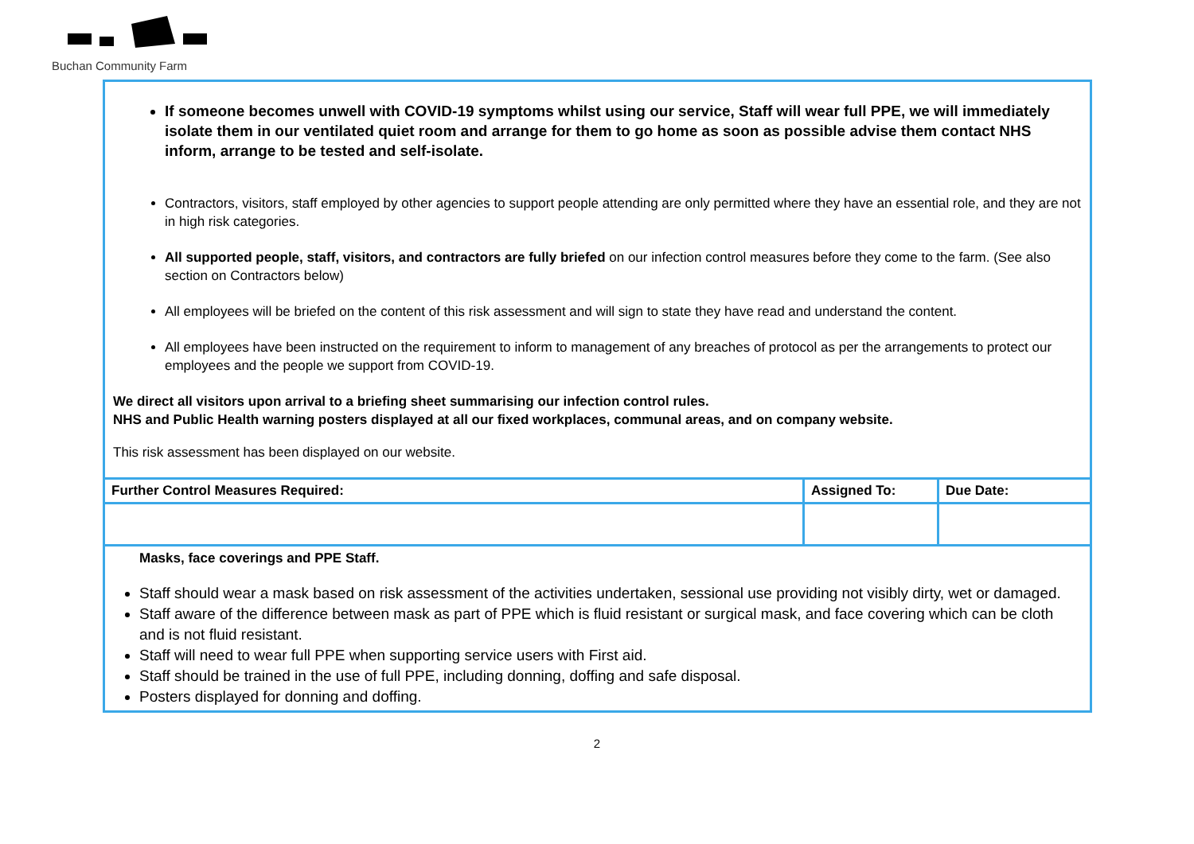Buchan Community Farm
| If someone becomes unwell with COVID-19 symptoms whilst using our service, Staff will wear full PPE, we will immediately isolate them in our ventilated quiet room and arrange for them to go home as soon as possible advise them contact NHS inform, arrange to be tested and self-isolate. Contractors, visitors, staff employed by other agencies to support people attending are only permitted where they have an essential role, and they are not in high risk categories. All supported people, staff, visitors, and contractors are fully briefed on our infection control measures before they come to the farm. (See also section on Contractors below) All employees will be briefed on the content of this risk assessment and will sign to state they have read and understand the content. All employees have been instructed on the requirement to inform to management of any breaches of protocol as per the arrangements to protect our employees and the people we support from COVID-19. We direct all visitors upon arrival to a briefing sheet summarising our infection control rules. NHS and Public Health warning posters displayed at all our fixed workplaces, communal areas, and on company website. This risk assessment has been displayed on our website. | | |
| Further Control Measures Required: | Assigned To: | Due Date: |
| Masks, face coverings and PPE Staff. Staff should wear a mask based on risk assessment of the activities undertaken, sessional use providing not visibly dirty, wet or damaged. Staff aware of the difference between mask as part of PPE which is fluid resistant or surgical mask, and face covering which can be cloth and is not fluid resistant. Staff will need to wear full PPE when supporting service users with First aid. Staff should be trained in the use of full PPE, including donning, doffing and safe disposal. Posters displayed for donning and doffing. | | |
2